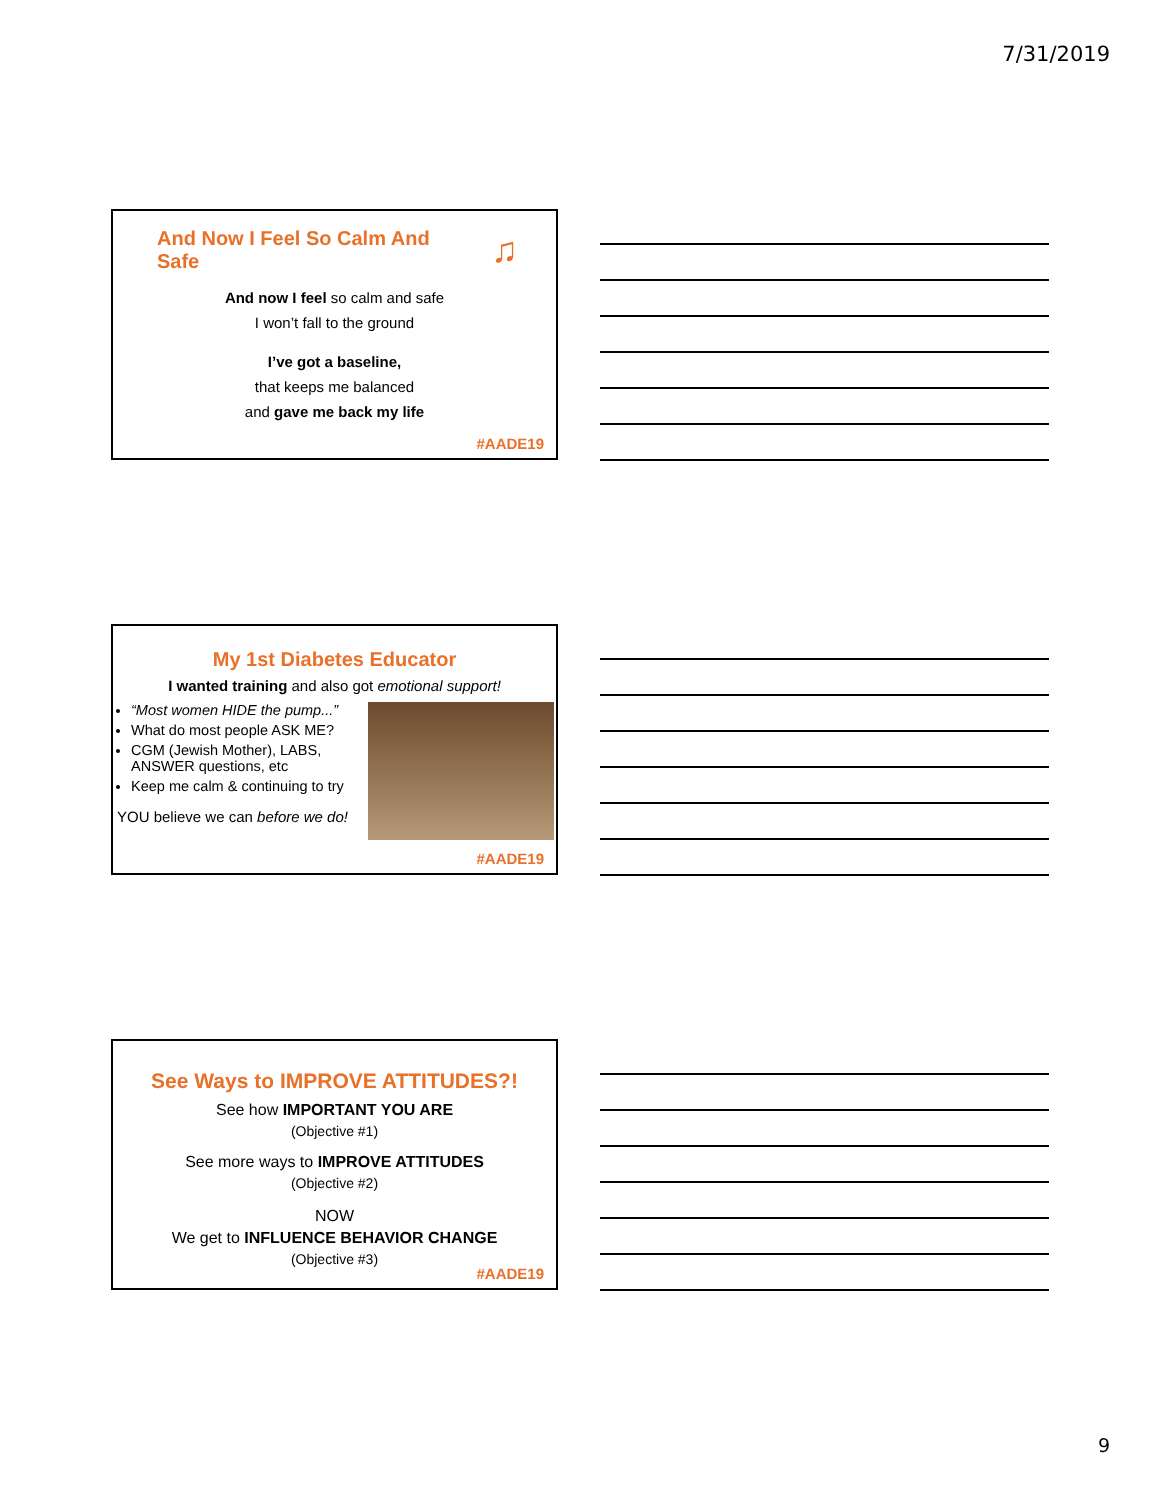7/31/2019
And Now I Feel So Calm And Safe
♫
And now I feel so calm and safe
I won’t fall to the ground
I’ve got a baseline,
that keeps me balanced
and gave me back my life
#AADE19
My 1st Diabetes Educator
I wanted training and also got emotional support!
“Most women HIDE the pump...”
What do most people ASK ME?
CGM (Jewish Mother), LABS, ANSWER questions, etc
Keep me calm & continuing to try
YOU believe we can before we do!
#AADE19
See Ways to IMPROVE ATTITUDES?!
See how IMPORTANT YOU ARE
(Objective #1)
See more ways to IMPROVE ATTITUDES
(Objective #2)
NOW
We get to INFLUENCE BEHAVIOR CHANGE
(Objective #3)
#AADE19
9